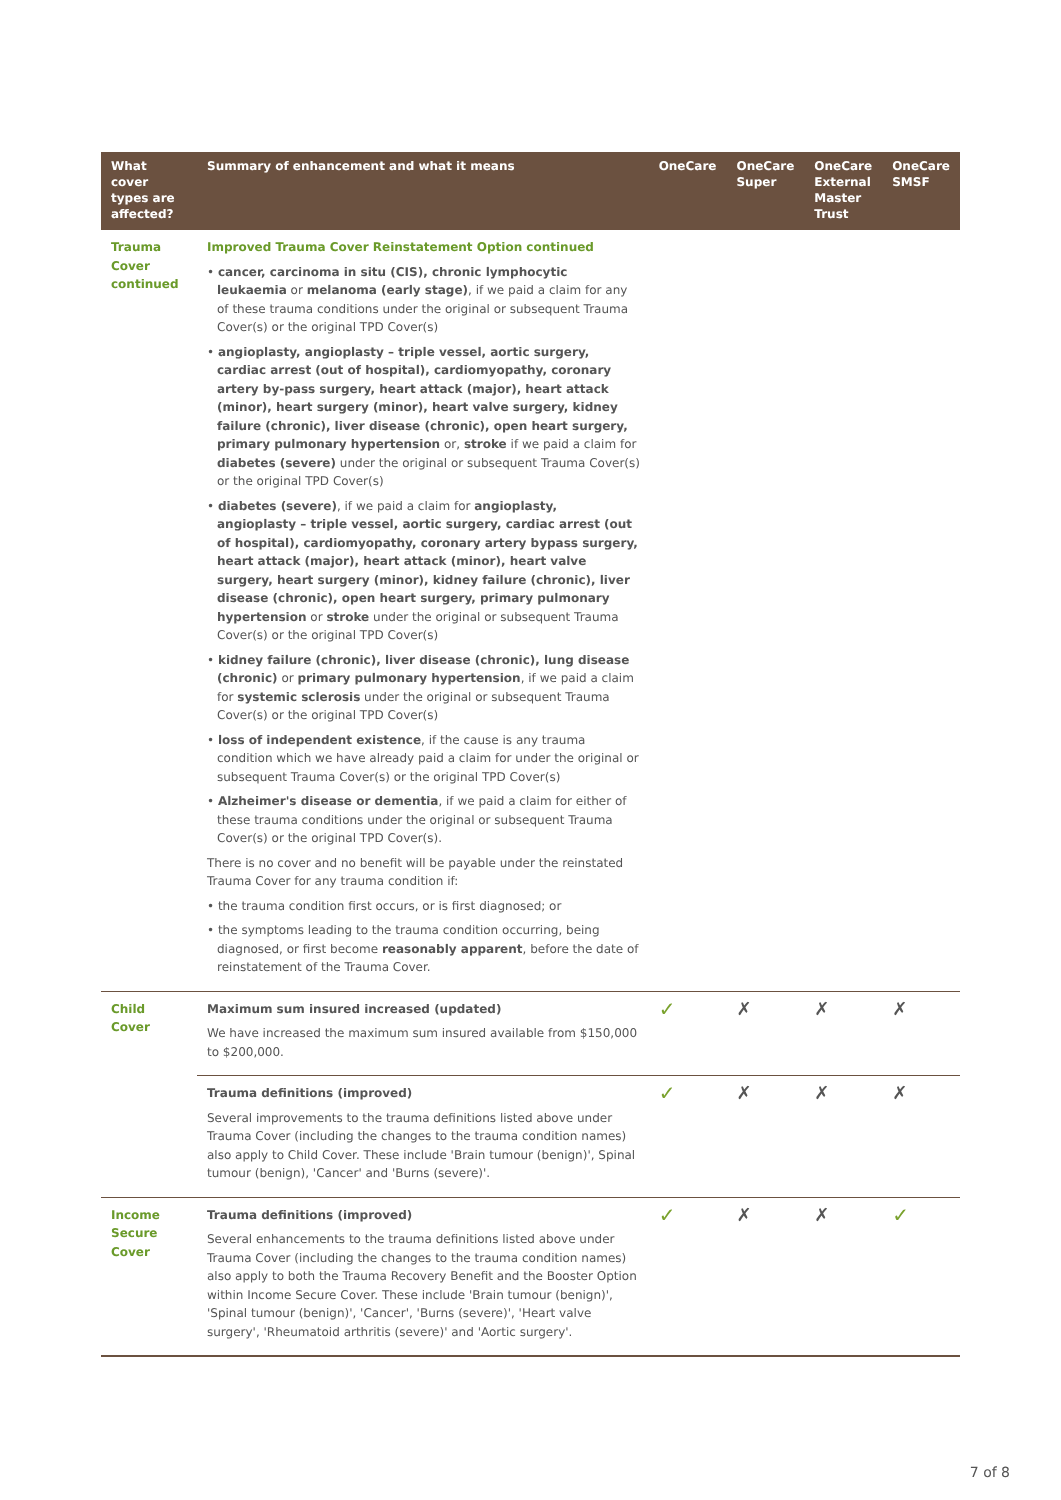| What cover types are affected? | Summary of enhancement and what it means | OneCare | OneCare Super | OneCare External Master Trust | OneCare SMSF |
| --- | --- | --- | --- | --- | --- |
| Trauma Cover continued | Improved Trauma Cover Reinstatement Option continued • cancer, carcinoma in situ (CIS), chronic lymphocytic leukaemia or melanoma (early stage) , if we paid a claim for any of these trauma conditions under the original or subsequent Trauma Cover(s) or the original TPD Cover(s) • angioplasty, angioplasty – triple vessel, aortic surgery, cardiac arrest (out of hospital), cardiomyopathy, coronary artery by-pass surgery, heart attack (major), heart attack (minor), heart surgery (minor), heart valve surgery, kidney failure (chronic), liver disease (chronic), open heart surgery, primary pulmonary hypertension or, stroke if we paid a claim for diabetes (severe) under the original or subsequent Trauma Cover(s) or the original TPD Cover(s) • diabetes (severe) , if we paid a claim for angioplasty, angioplasty – triple vessel, aortic surgery, cardiac arrest (out of hospital), cardiomyopathy, coronary artery bypass surgery, heart attack (major), heart attack (minor), heart valve surgery, heart surgery (minor), kidney failure (chronic), liver disease (chronic), open heart surgery, primary pulmonary hypertension or stroke under the original or subsequent Trauma Cover(s) or the original TPD Cover(s) • kidney failure (chronic), liver disease (chronic), lung disease (chronic) or primary pulmonary hypertension , if we paid a claim for systemic sclerosis under the original or subsequent Trauma Cover(s) or the original TPD Cover(s) • loss of independent existence , if the cause is any trauma condition which we have already paid a claim for under the original or subsequent Trauma Cover(s) or the original TPD Cover(s) • Alzheimer's disease or dementia , if we paid a claim for either of these trauma conditions under the original or subsequent Trauma Cover(s) or the original TPD Cover(s). There is no cover and no benefit will be payable under the reinstated Trauma Cover for any trauma condition if: • the trauma condition first occurs, or is first diagnosed; or • the symptoms leading to the trauma condition occurring, being diagnosed, or first become reasonably apparent , before the date of reinstatement of the Trauma Cover. | | | | |
| Child Cover | Maximum sum insured increased (updated) We have increased the maximum sum insured available from $150,000 to $200,000. | ✓ | ✗ | ✗ | ✗ |
| | Trauma definitions (improved) Several improvements to the trauma definitions listed above under Trauma Cover (including the changes to the trauma condition names) also apply to Child Cover. These include 'Brain tumour (benign)', Spinal tumour (benign), 'Cancer' and 'Burns (severe)'. | ✓ | ✗ | ✗ | ✗ |
| Income Secure Cover | Trauma definitions (improved) Several enhancements to the trauma definitions listed above under Trauma Cover (including the changes to the trauma condition names) also apply to both the Trauma Recovery Benefit and the Booster Option within Income Secure Cover. These include 'Brain tumour (benign)', 'Spinal tumour (benign)', 'Cancer', 'Burns (severe)', 'Heart valve surgery', 'Rheumatoid arthritis (severe)' and 'Aortic surgery'. | ✓ | ✗ | ✗ | ✓ |
7 of 8